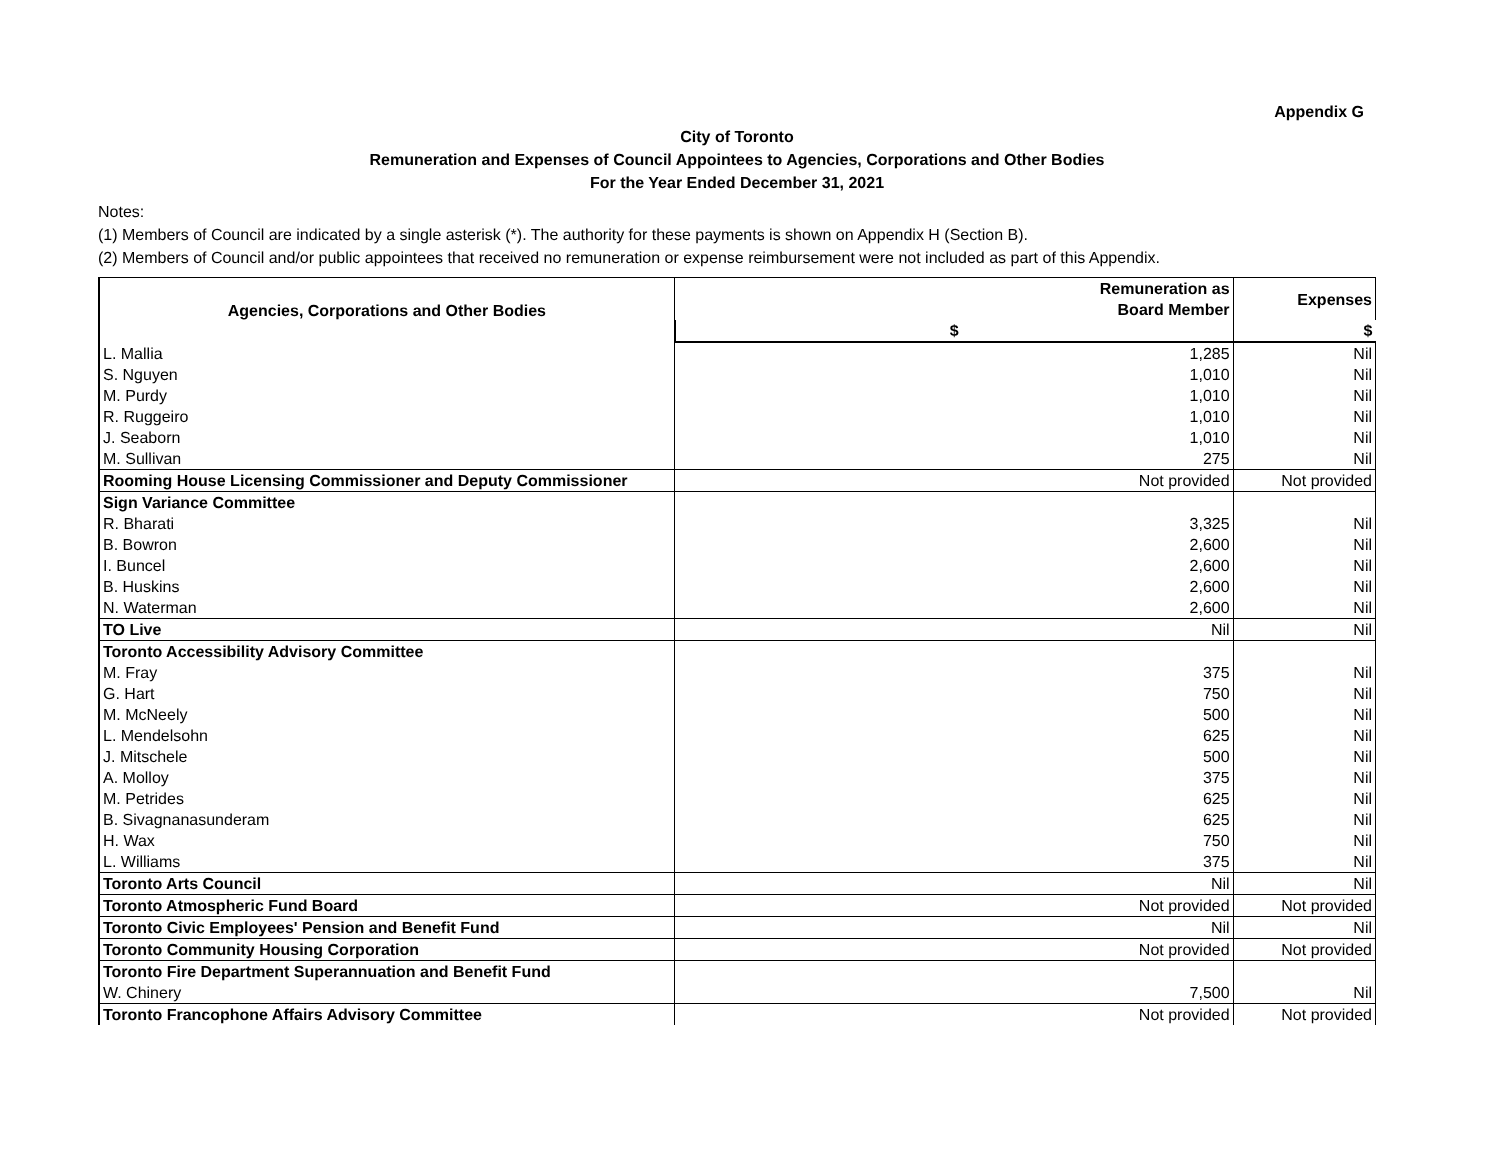Appendix G
City of Toronto
Remuneration and Expenses of Council Appointees to Agencies, Corporations and Other Bodies
For the Year Ended December 31, 2021
Notes:
(1) Members of Council are indicated by a single asterisk (*). The authority for these payments is shown on Appendix H (Section B).
(2) Members of Council and/or public appointees that received no remuneration or expense reimbursement were not included as part of this Appendix.
| Agencies, Corporations and Other Bodies | Remuneration as Board Member | Expenses |
| --- | --- | --- |
| | $ | $ |
| L. Mallia | 1,285 | Nil |
| S. Nguyen | 1,010 | Nil |
| M. Purdy | 1,010 | Nil |
| R. Ruggeiro | 1,010 | Nil |
| J. Seaborn | 1,010 | Nil |
| M. Sullivan | 275 | Nil |
| Rooming House Licensing Commissioner and Deputy Commissioner | Not provided | Not provided |
| Sign Variance Committee | | |
| R. Bharati | 3,325 | Nil |
| B. Bowron | 2,600 | Nil |
| I. Buncel | 2,600 | Nil |
| B. Huskins | 2,600 | Nil |
| N. Waterman | 2,600 | Nil |
| TO Live | Nil | Nil |
| Toronto Accessibility Advisory Committee | | |
| M. Fray | 375 | Nil |
| G. Hart | 750 | Nil |
| M. McNeely | 500 | Nil |
| L. Mendelsohn | 625 | Nil |
| J. Mitschele | 500 | Nil |
| A. Molloy | 375 | Nil |
| M. Petrides | 625 | Nil |
| B. Sivagnanasunderam | 625 | Nil |
| H. Wax | 750 | Nil |
| L. Williams | 375 | Nil |
| Toronto Arts Council | Nil | Nil |
| Toronto Atmospheric Fund Board | Not provided | Not provided |
| Toronto Civic Employees' Pension and Benefit Fund | Nil | Nil |
| Toronto Community Housing Corporation | Not provided | Not provided |
| Toronto Fire Department Superannuation and Benefit Fund | | |
| W. Chinery | 7,500 | Nil |
| Toronto Francophone Affairs Advisory Committee | Not provided | Not provided |